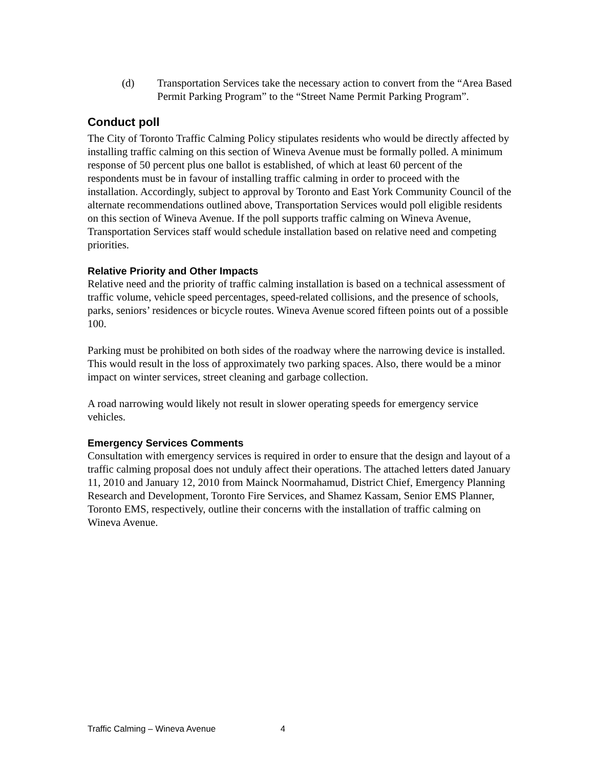(d) Transportation Services take the necessary action to convert from the “Area Based Permit Parking Program” to the “Street Name Permit Parking Program”.
Conduct poll
The City of Toronto Traffic Calming Policy stipulates residents who would be directly affected by installing traffic calming on this section of Wineva Avenue must be formally polled. A minimum response of 50 percent plus one ballot is established, of which at least 60 percent of the respondents must be in favour of installing traffic calming in order to proceed with the installation. Accordingly, subject to approval by Toronto and East York Community Council of the alternate recommendations outlined above, Transportation Services would poll eligible residents on this section of Wineva Avenue. If the poll supports traffic calming on Wineva Avenue, Transportation Services staff would schedule installation based on relative need and competing priorities.
Relative Priority and Other Impacts
Relative need and the priority of traffic calming installation is based on a technical assessment of traffic volume, vehicle speed percentages, speed-related collisions, and the presence of schools, parks, seniors’ residences or bicycle routes. Wineva Avenue scored fifteen points out of a possible 100.
Parking must be prohibited on both sides of the roadway where the narrowing device is installed. This would result in the loss of approximately two parking spaces. Also, there would be a minor impact on winter services, street cleaning and garbage collection.
A road narrowing would likely not result in slower operating speeds for emergency service vehicles.
Emergency Services Comments
Consultation with emergency services is required in order to ensure that the design and layout of a traffic calming proposal does not unduly affect their operations. The attached letters dated January 11, 2010 and January 12, 2010 from Mainck Noormahamud, District Chief, Emergency Planning Research and Development, Toronto Fire Services, and Shamez Kassam, Senior EMS Planner, Toronto EMS, respectively, outline their concerns with the installation of traffic calming on Wineva Avenue.
Traffic Calming – Wineva Avenue 4